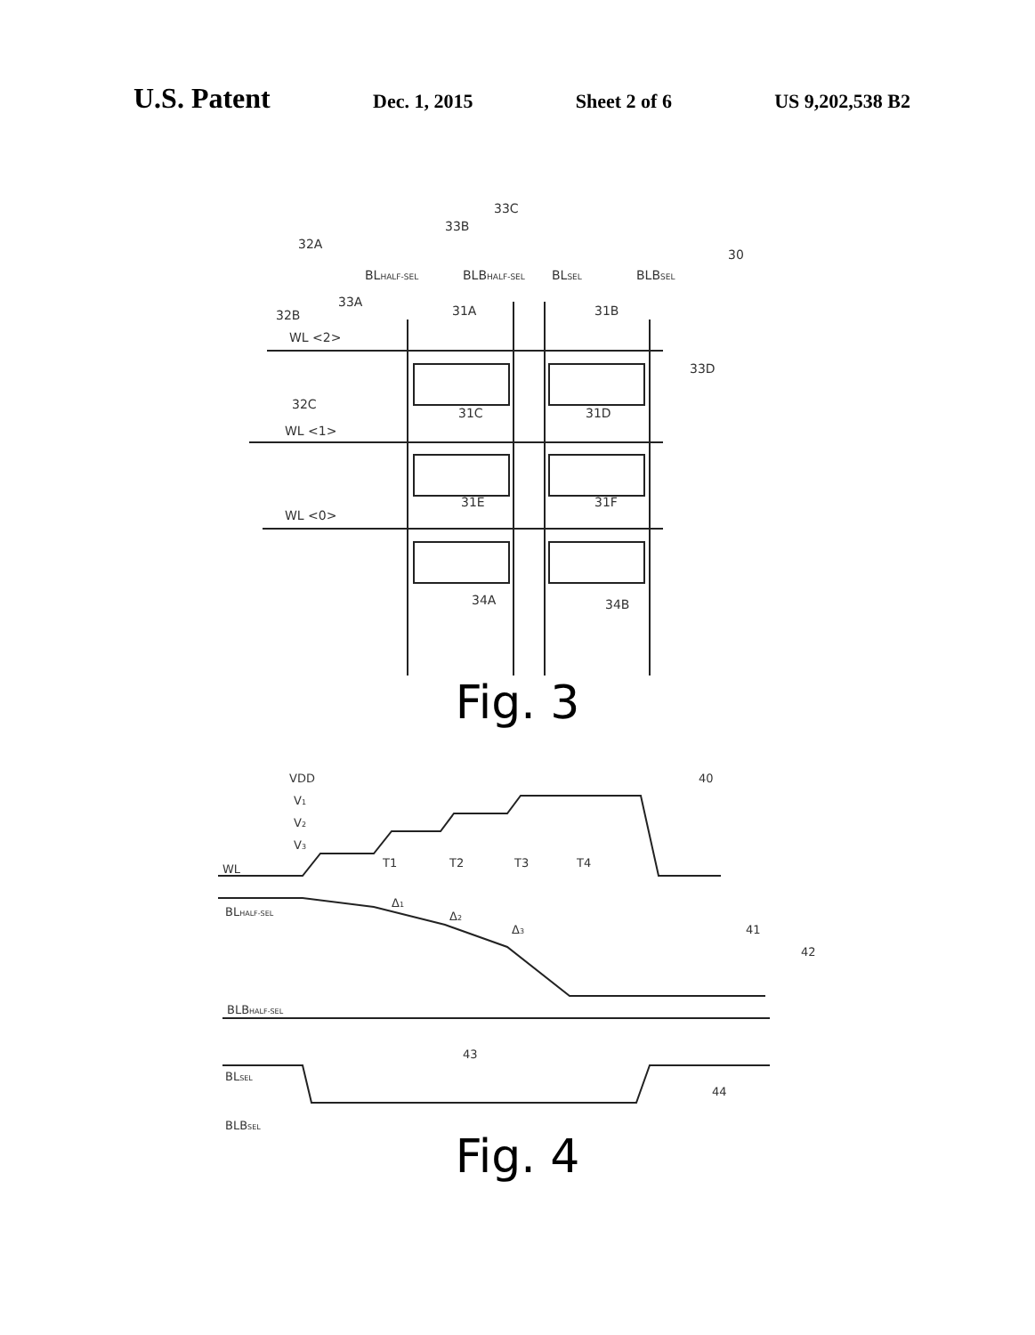U.S. Patent Dec. 1, 2015 Sheet 2 of 6 US 9,202,538 B2
BLHALF-SEL
BLBHALF-SEL
BLSEL
BLBSEL
WL <2>
WL <1>
WL <0>
32A
32B
32C
33A
33B
33C
33D
30
31A
31B
31C
31D
31E
31F
34A
34B
Fig. 3
VDD
V1
V2
V3
WL
T1
T2
T3
T4
Δ1
Δ2
Δ3
BLHALF-SEL
BLBHALF-SEL
BLSEL
BLBSEL
40
41
42
43
44
Fig. 4